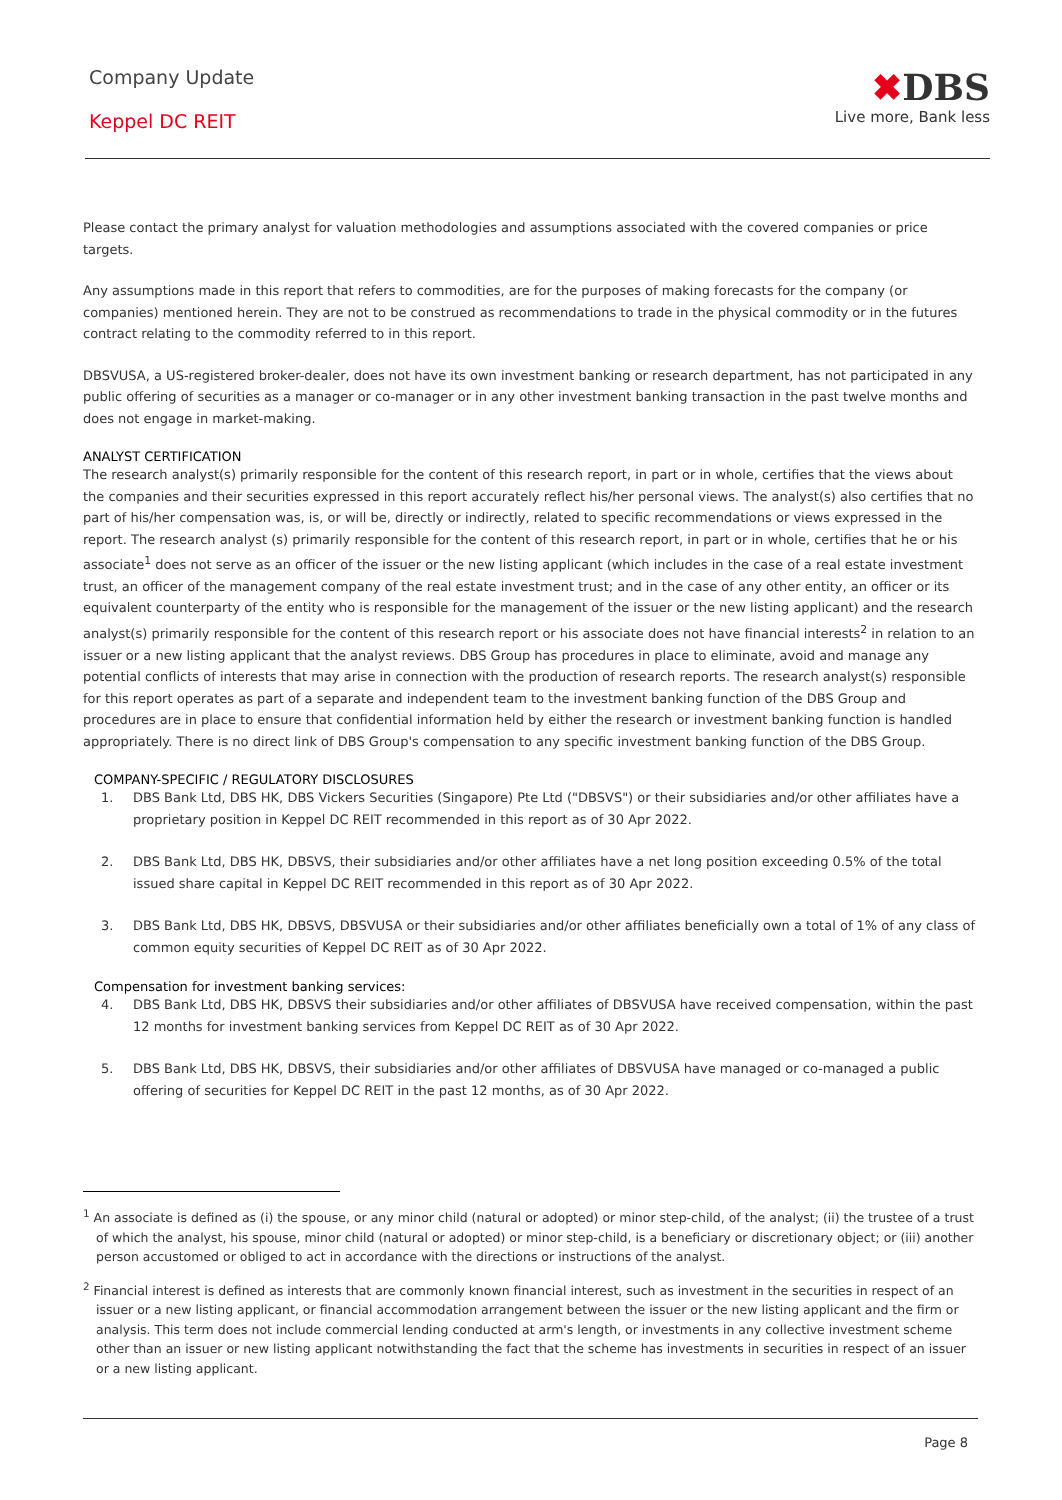Company Update
Keppel DC REIT
✖DBS
Live more, Bank less
Please contact the primary analyst for valuation methodologies and assumptions associated with the covered companies or price targets.
Any assumptions made in this report that refers to commodities, are for the purposes of making forecasts for the company (or companies) mentioned herein. They are not to be construed as recommendations to trade in the physical commodity or in the futures contract relating to the commodity referred to in this report.
DBSVUSA, a US-registered broker-dealer, does not have its own investment banking or research department, has not participated in any public offering of securities as a manager or co-manager or in any other investment banking transaction in the past twelve months and does not engage in market-making.
ANALYST CERTIFICATION
The research analyst(s) primarily responsible for the content of this research report, in part or in whole, certifies that the views about the companies and their securities expressed in this report accurately reflect his/her personal views. The analyst(s) also certifies that no part of his/her compensation was, is, or will be, directly or indirectly, related to specific recommendations or views expressed in the report. The research analyst (s) primarily responsible for the content of this research report, in part or in whole, certifies that he or his associate<sup>1</sup> does not serve as an officer of the issuer or the new listing applicant (which includes in the case of a real estate investment trust, an officer of the management company of the real estate investment trust; and in the case of any other entity, an officer or its equivalent counterparty of the entity who is responsible for the management of the issuer or the new listing applicant) and the research analyst(s) primarily responsible for the content of this research report or his associate does not have financial interests<sup>2</sup> in relation to an issuer or a new listing applicant that the analyst reviews. DBS Group has procedures in place to eliminate, avoid and manage any potential conflicts of interests that may arise in connection with the production of research reports. The research analyst(s) responsible for this report operates as part of a separate and independent team to the investment banking function of the DBS Group and procedures are in place to ensure that confidential information held by either the research or investment banking function is handled appropriately. There is no direct link of DBS Group's compensation to any specific investment banking function of the DBS Group.
COMPANY-SPECIFIC / REGULATORY DISCLOSURES
1. DBS Bank Ltd, DBS HK, DBS Vickers Securities (Singapore) Pte Ltd ("DBSVS") or their subsidiaries and/or other affiliates have a proprietary position in Keppel DC REIT recommended in this report as of 30 Apr 2022.
2. DBS Bank Ltd, DBS HK, DBSVS, their subsidiaries and/or other affiliates have a net long position exceeding 0.5% of the total issued share capital in Keppel DC REIT recommended in this report as of 30 Apr 2022.
3. DBS Bank Ltd, DBS HK, DBSVS, DBSVUSA or their subsidiaries and/or other affiliates beneficially own a total of 1% of any class of common equity securities of Keppel DC REIT as of 30 Apr 2022.
Compensation for investment banking services:
4. DBS Bank Ltd, DBS HK, DBSVS their subsidiaries and/or other affiliates of DBSVUSA have received compensation, within the past 12 months for investment banking services from Keppel DC REIT as of 30 Apr 2022.
5. DBS Bank Ltd, DBS HK, DBSVS, their subsidiaries and/or other affiliates of DBSVUSA have managed or co-managed a public offering of securities for Keppel DC REIT in the past 12 months, as of 30 Apr 2022.
<sup>1</sup> An associate is defined as (i) the spouse, or any minor child (natural or adopted) or minor step-child, of the analyst; (ii) the trustee of a trust of which the analyst, his spouse, minor child (natural or adopted) or minor step-child, is a beneficiary or discretionary object; or (iii) another person accustomed or obliged to act in accordance with the directions or instructions of the analyst.
<sup>2</sup> Financial interest is defined as interests that are commonly known financial interest, such as investment in the securities in respect of an issuer or a new listing applicant, or financial accommodation arrangement between the issuer or the new listing applicant and the firm or analysis. This term does not include commercial lending conducted at arm's length, or investments in any collective investment scheme other than an issuer or new listing applicant notwithstanding the fact that the scheme has investments in securities in respect of an issuer or a new listing applicant.
Page 8